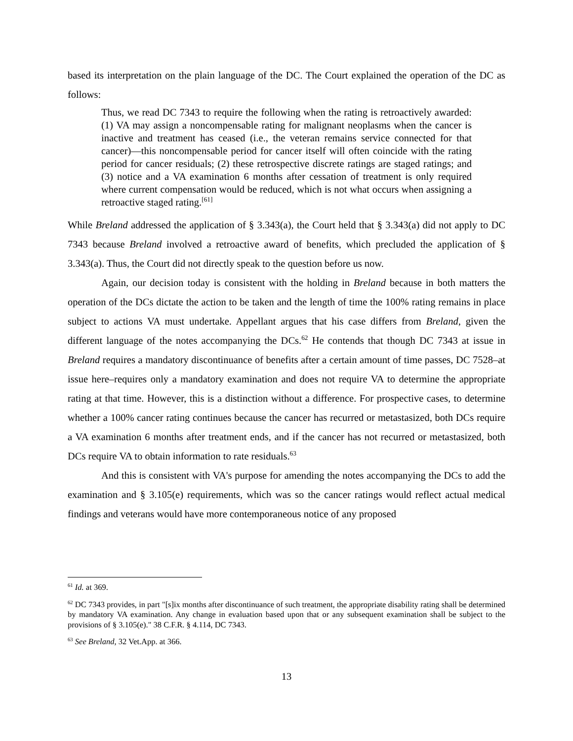based its interpretation on the plain language of the DC. The Court explained the operation of the DC as follows:
Thus, we read DC 7343 to require the following when the rating is retroactively awarded: (1) VA may assign a noncompensable rating for malignant neoplasms when the cancer is inactive and treatment has ceased (i.e., the veteran remains service connected for that cancer)—this noncompensable period for cancer itself will often coincide with the rating period for cancer residuals; (2) these retrospective discrete ratings are staged ratings; and (3) notice and a VA examination 6 months after cessation of treatment is only required where current compensation would be reduced, which is not what occurs when assigning a retroactive staged rating.<sup>[61]</sup>
While Breland addressed the application of § 3.343(a), the Court held that § 3.343(a) did not apply to DC 7343 because Breland involved a retroactive award of benefits, which precluded the application of § 3.343(a). Thus, the Court did not directly speak to the question before us now.
Again, our decision today is consistent with the holding in Breland because in both matters the operation of the DCs dictate the action to be taken and the length of time the 100% rating remains in place subject to actions VA must undertake. Appellant argues that his case differs from Breland, given the different language of the notes accompanying the DCs.<sup>62</sup> He contends that though DC 7343 at issue in Breland requires a mandatory discontinuance of benefits after a certain amount of time passes, DC 7528–at issue here–requires only a mandatory examination and does not require VA to determine the appropriate rating at that time. However, this is a distinction without a difference. For prospective cases, to determine whether a 100% cancer rating continues because the cancer has recurred or metastasized, both DCs require a VA examination 6 months after treatment ends, and if the cancer has not recurred or metastasized, both DCs require VA to obtain information to rate residuals.<sup>63</sup>
And this is consistent with VA's purpose for amending the notes accompanying the DCs to add the examination and § 3.105(e) requirements, which was so the cancer ratings would reflect actual medical findings and veterans would have more contemporaneous notice of any proposed
<sup>61</sup> Id. at 369.
<sup>62</sup> DC 7343 provides, in part "[s]ix months after discontinuance of such treatment, the appropriate disability rating shall be determined by mandatory VA examination. Any change in evaluation based upon that or any subsequent examination shall be subject to the provisions of § 3.105(e)." 38 C.F.R. § 4.114, DC 7343.
<sup>63</sup> See Breland, 32 Vet.App. at 366.
13